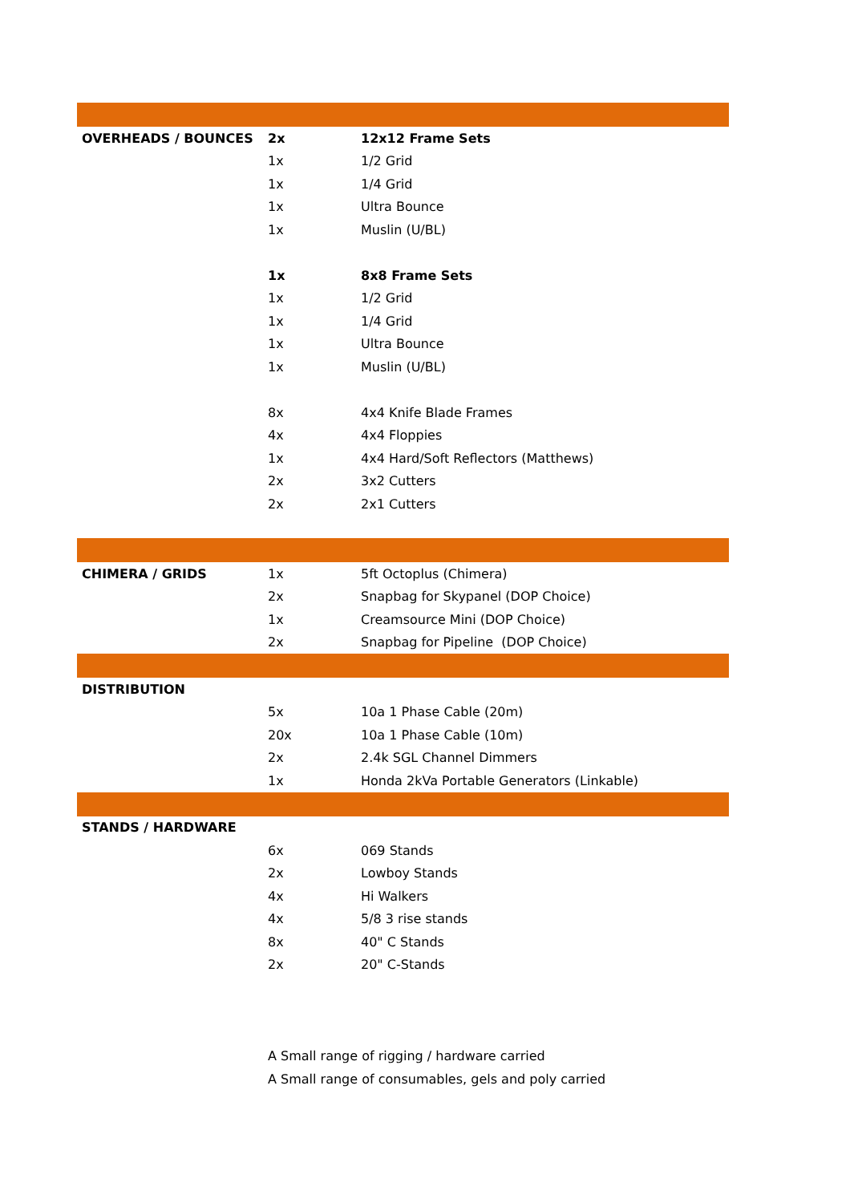| OVERHEADS / BOUNCES | 2x | 12x12 Frame Sets |
| | 1x | 1/2 Grid |
| | 1x | 1/4 Grid |
| | 1x | Ultra Bounce |
| | 1x | Muslin (U/BL) |
| | 1x | 8x8 Frame Sets |
| | 1x | 1/2 Grid |
| | 1x | 1/4 Grid |
| | 1x | Ultra Bounce |
| | 1x | Muslin (U/BL) |
| | 8x | 4x4 Knife Blade Frames |
| | 4x | 4x4 Floppies |
| | 1x | 4x4 Hard/Soft Reflectors (Matthews) |
| | 2x | 3x2 Cutters |
| | 2x | 2x1 Cutters |
| CHIMERA / GRIDS | 1x | 5ft Octoplus (Chimera) |
| | 2x | Snapbag for Skypanel (DOP Choice) |
| | 1x | Creamsource Mini (DOP Choice) |
| | 2x | Snapbag for Pipeline (DOP Choice) |
| DISTRIBUTION | | |
| | 5x | 10a 1 Phase Cable (20m) |
| | 20x | 10a 1 Phase Cable (10m) |
| | 2x | 2.4k SGL Channel Dimmers |
| | 1x | Honda 2kVa Portable Generators (Linkable) |
| STANDS / HARDWARE | | |
| | 6x | 069 Stands |
| | 2x | Lowboy Stands |
| | 4x | Hi Walkers |
| | 4x | 5/8 3 rise stands |
| | 8x | 40" C Stands |
| | 2x | 20" C-Stands |
| | A Small range of rigging / hardware carried | |
| | A Small range of consumables, gels and poly carried | |